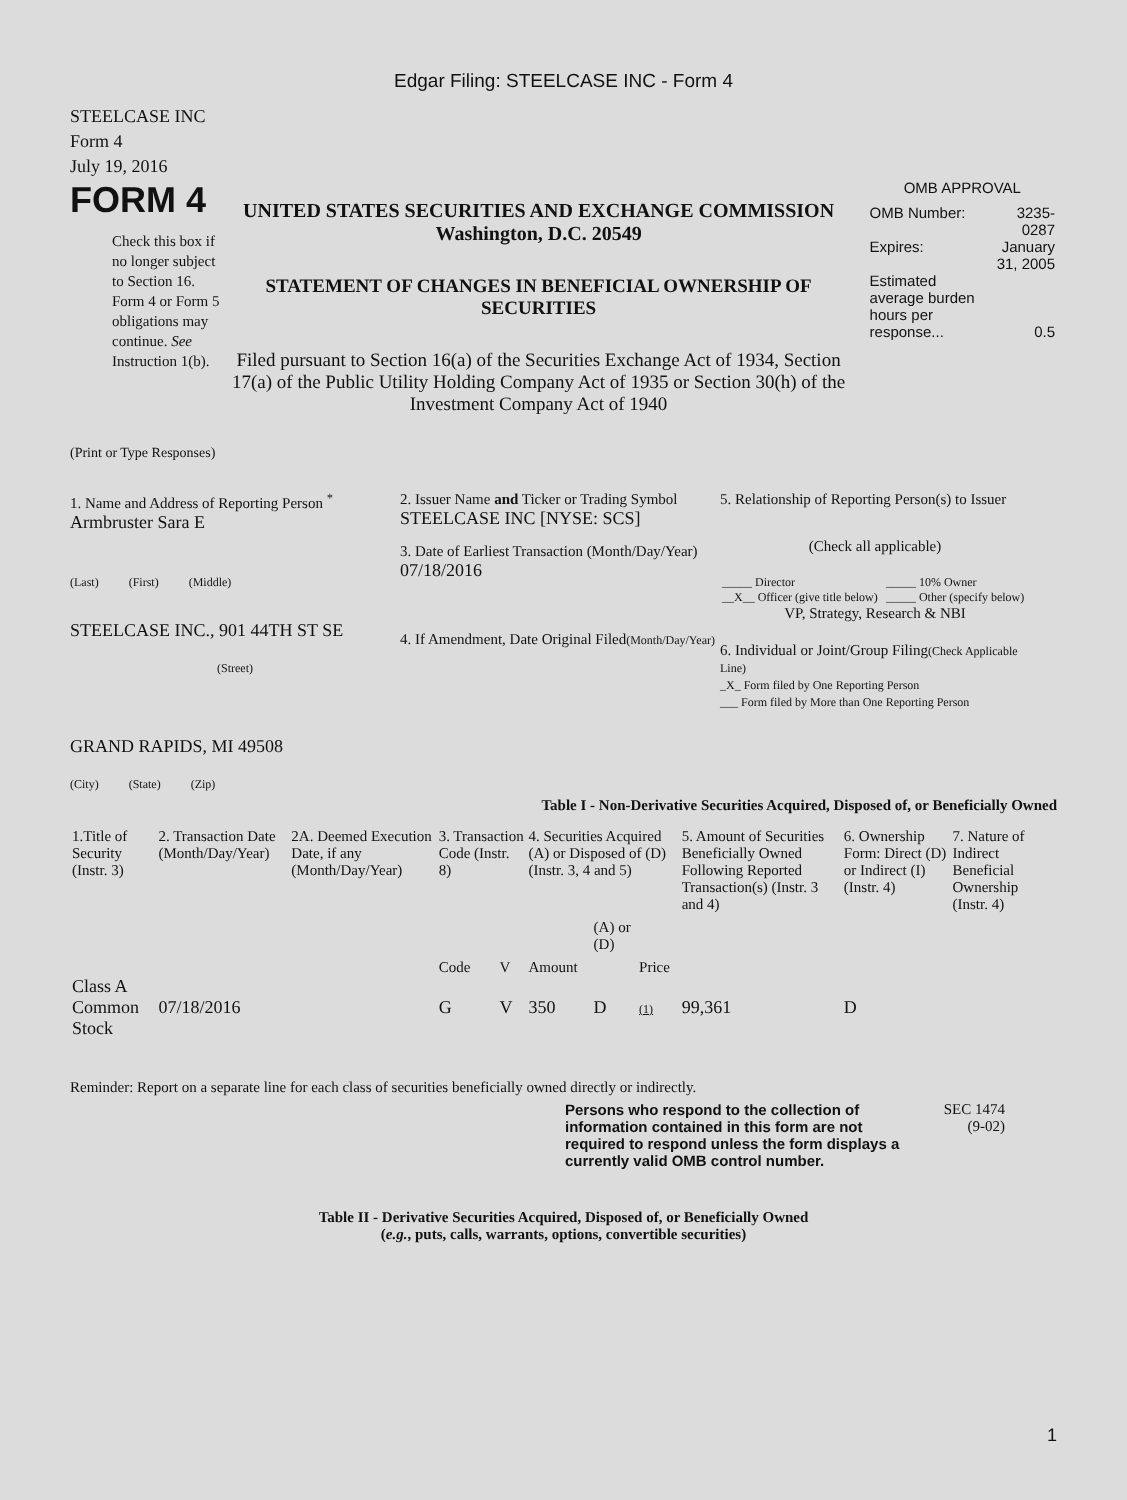Edgar Filing: STEELCASE INC - Form 4
STEELCASE INC
Form 4
July 19, 2016
FORM 4
Check this box if no longer subject to Section 16. Form 4 or Form 5 obligations may continue. See Instruction 1(b).
UNITED STATES SECURITIES AND EXCHANGE COMMISSION
Washington, D.C. 20549
STATEMENT OF CHANGES IN BENEFICIAL OWNERSHIP OF SECURITIES
Filed pursuant to Section 16(a) of the Securities Exchange Act of 1934, Section 17(a) of the Public Utility Holding Company Act of 1935 or Section 30(h) of the Investment Company Act of 1940
OMB APPROVAL
| OMB Number: | 3235-0287 |
| Expires: | January 31, 2005 |
| Estimated average burden hours per response... | 0.5 |
(Print or Type Responses)
1. Name and Address of Reporting Person <sup>*</sup>
Armbruster Sara E
(Last) (First) (Middle)
STEELCASE INC., 901 44TH ST SE
(Street)
GRAND RAPIDS, MI 49508
(City) (State) (Zip)
2. Issuer Name and Ticker or Trading Symbol
STEELCASE INC [NYSE: SCS]
3. Date of Earliest Transaction (Month/Day/Year)
07/18/2016
4. If Amendment, Date Original Filed(Month/Day/Year)
5. Relationship of Reporting Person(s) to Issuer
(Check all applicable)
| _____ Director | _____ 10% Owner |
| __X__ Officer (give title below) | _____ Other (specify below) |
VP, Strategy, Research & NBI
6. Individual or Joint/Group Filing(Check Applicable Line)
_X_ Form filed by One Reporting Person
___ Form filed by More than One Reporting Person
Table I - Non-Derivative Securities Acquired, Disposed of, or Beneficially Owned
| 1.Title of Security (Instr. 3) | 2. Transaction Date (Month/Day/Year) | 2A. Deemed Execution Date, if any (Month/Day/Year) | 3. Transaction Code (Instr. 8) | | 4. Securities Acquired (A) or Disposed of (D) (Instr. 3, 4 and 5) | | | 5. Amount of Securities Beneficially Owned Following Reported Transaction(s) (Instr. 3 and 4) | 6. Ownership Form: Direct (D) or Indirect (I) (Instr. 4) | 7. Nature of Indirect Beneficial Ownership (Instr. 4) |
| --- | --- | --- | --- | --- | --- | --- | --- | --- | --- | --- |
| | | | Code | V | Amount | (A) or (D) | Price | | | |
| Class A Common Stock | 07/18/2016 | | G | V | 350 | D | (1) | 99,361 | D | |
Reminder: Report on a separate line for each class of securities beneficially owned directly or indirectly.
Persons who respond to the collection of information contained in this form are not required to respond unless the form displays a currently valid OMB control number.
SEC 1474
(9-02)
Table II - Derivative Securities Acquired, Disposed of, or Beneficially Owned
(e.g., puts, calls, warrants, options, convertible securities)
1